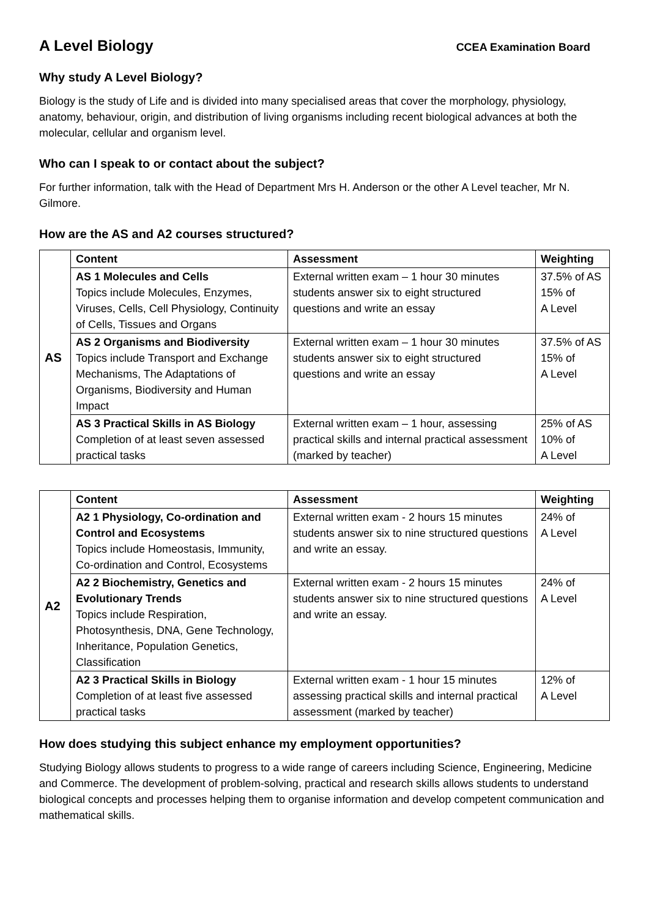A Level Biology
CCEA Examination Board
Why study A Level Biology?
Biology is the study of Life and is divided into many specialised areas that cover the morphology, physiology, anatomy, behaviour, origin, and distribution of living organisms including recent biological advances at both the molecular, cellular and organism level.
Who can I speak to or contact about the subject?
For further information, talk with the Head of Department Mrs H. Anderson or the other A Level teacher, Mr N. Gilmore.
How are the AS and A2 courses structured?
| AS | Content | Assessment | Weighting |
| | AS 1 Molecules and Cells Topics include Molecules, Enzymes, Viruses, Cells, Cell Physiology, Continuity of Cells, Tissues and Organs | External written exam – 1 hour 30 minutes students answer six to eight structured questions and write an essay | 37.5% of AS 15% of A Level |
| | AS 2 Organisms and Biodiversity Topics include Transport and Exchange Mechanisms, The Adaptations of Organisms, Biodiversity and Human Impact | External written exam – 1 hour 30 minutes students answer six to eight structured questions and write an essay | 37.5% of AS 15% of A Level |
| | AS 3 Practical Skills in AS Biology Completion of at least seven assessed practical tasks | External written exam – 1 hour, assessing practical skills and internal practical assessment (marked by teacher) | 25% of AS 10% of A Level |
| A2 | Content | Assessment | Weighting |
| | A2 1 Physiology, Co-ordination and Control and Ecosystems Topics include Homeostasis, Immunity, Co-ordination and Control, Ecosystems | External written exam - 2 hours 15 minutes students answer six to nine structured questions and write an essay. | 24% of A Level |
| | A2 2 Biochemistry, Genetics and Evolutionary Trends Topics include Respiration, Photosynthesis, DNA, Gene Technology, Inheritance, Population Genetics, Classification | External written exam - 2 hours 15 minutes students answer six to nine structured questions and write an essay. | 24% of A Level |
| | A2 3 Practical Skills in Biology Completion of at least five assessed practical tasks | External written exam - 1 hour 15 minutes assessing practical skills and internal practical assessment (marked by teacher) | 12% of A Level |
How does studying this subject enhance my employment opportunities?
Studying Biology allows students to progress to a wide range of careers including Science, Engineering, Medicine and Commerce. The development of problem-solving, practical and research skills allows students to understand biological concepts and processes helping them to organise information and develop competent communication and mathematical skills.